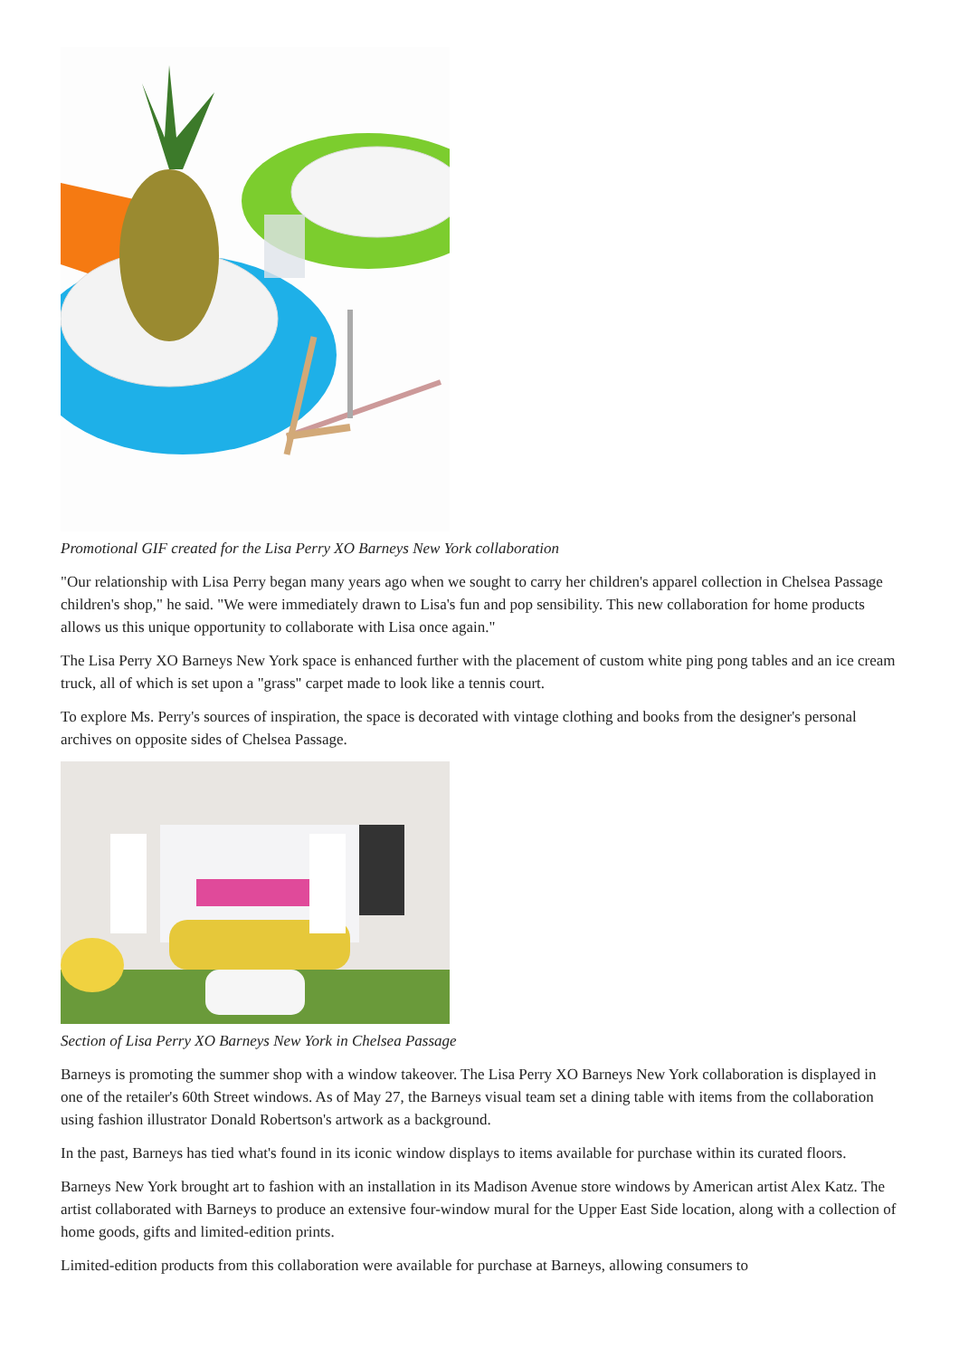Promotional GIF created for the Lisa Perry XO Barneys New York collaboration
"Our relationship with Lisa Perry began many years ago when we sought to carry her children's apparel collection in Chelsea Passage children's shop," he said. "We were immediately drawn to Lisa's fun and pop sensibility. This new collaboration for home products allows us this unique opportunity to collaborate with Lisa once again."
The Lisa Perry XO Barneys New York space is enhanced further with the placement of custom white ping pong tables and an ice cream truck, all of which is set upon a "grass" carpet made to look like a tennis court.
To explore Ms. Perry's sources of inspiration, the space is decorated with vintage clothing and books from the designer's personal archives on opposite sides of Chelsea Passage.
Section of Lisa Perry XO Barneys New York in Chelsea Passage
Barneys is promoting the summer shop with a window takeover. The Lisa Perry XO Barneys New York collaboration is displayed in one of the retailer's 60th Street windows. As of May 27, the Barneys visual team set a dining table with items from the collaboration using fashion illustrator Donald Robertson's artwork as a background.
In the past, Barneys has tied what's found in its iconic window displays to items available for purchase within its curated floors.
Barneys New York brought art to fashion with an installation in its Madison Avenue store windows by American artist Alex Katz. The artist collaborated with Barneys to produce an extensive four-window mural for the Upper East Side location, along with a collection of home goods, gifts and limited-edition prints.
Limited-edition products from this collaboration were available for purchase at Barneys, allowing consumers to